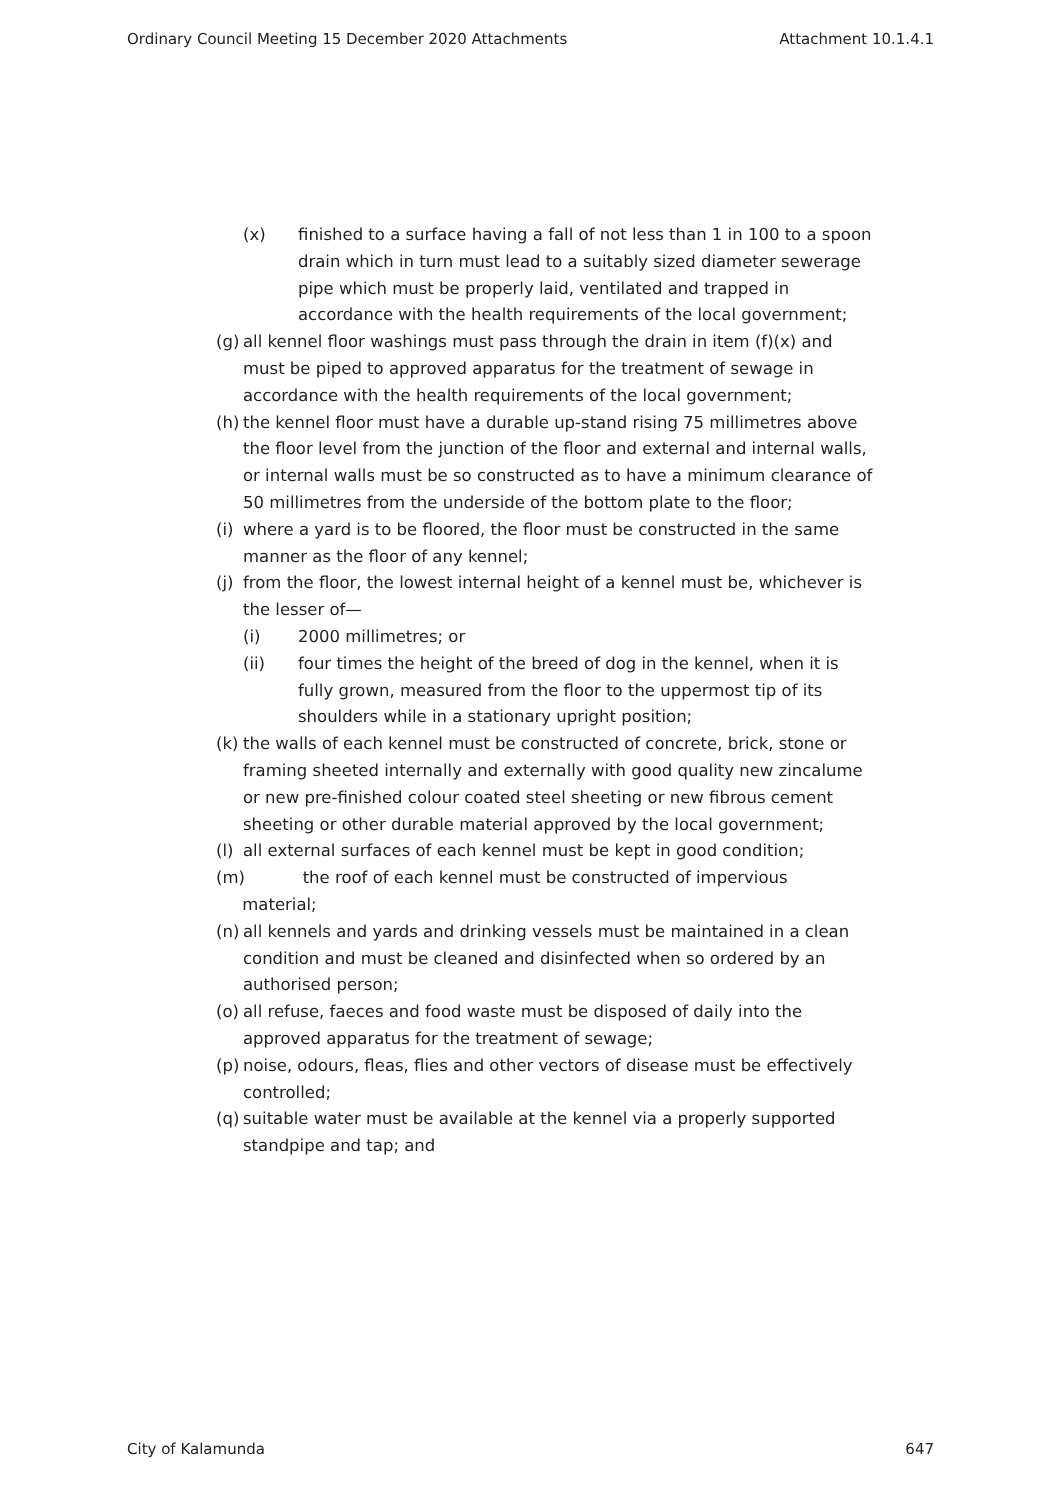Ordinary Council Meeting 15 December 2020 Attachments Attachment 10.1.4.1
(x) finished to a surface having a fall of not less than 1 in 100 to a spoon drain which in turn must lead to a suitably sized diameter sewerage pipe which must be properly laid, ventilated and trapped in accordance with the health requirements of the local government;
(g)
all kennel floor washings must pass through the drain in item (f)(x) and must be piped to approved apparatus for the treatment of sewage in accordance with the health requirements of the local government;
(h)
the kennel floor must have a durable up-stand rising 75 millimetres above the floor level from the junction of the floor and external and internal walls, or internal walls must be so constructed as to have a minimum clearance of 50 millimetres from the underside of the bottom plate to the floor;
(i)
where a yard is to be floored, the floor must be constructed in the same manner as the floor of any kennel;
(j)
from the floor, the lowest internal height of a kennel must be, whichever is the lesser of—
(i) 2000 millimetres; or
(ii) four times the height of the breed of dog in the kennel, when it is fully grown, measured from the floor to the uppermost tip of its shoulders while in a stationary upright position;
(k)
the walls of each kennel must be constructed of concrete, brick, stone or framing sheeted internally and externally with good quality new zincalume or new pre-finished colour coated steel sheeting or new fibrous cement sheeting or other durable material approved by the local government;
(l)
all external surfaces of each kennel must be kept in good condition;
(m) the roof of each kennel must be constructed of impervious
material;
(n)
all kennels and yards and drinking vessels must be maintained in a clean condition and must be cleaned and disinfected when so ordered by an authorised person;
(o)
all refuse, faeces and food waste must be disposed of daily into the approved apparatus for the treatment of sewage;
(p)
noise, odours, fleas, flies and other vectors of disease must be effectively controlled;
(q)
suitable water must be available at the kennel via a properly supported standpipe and tap; and
City of Kalamunda 647